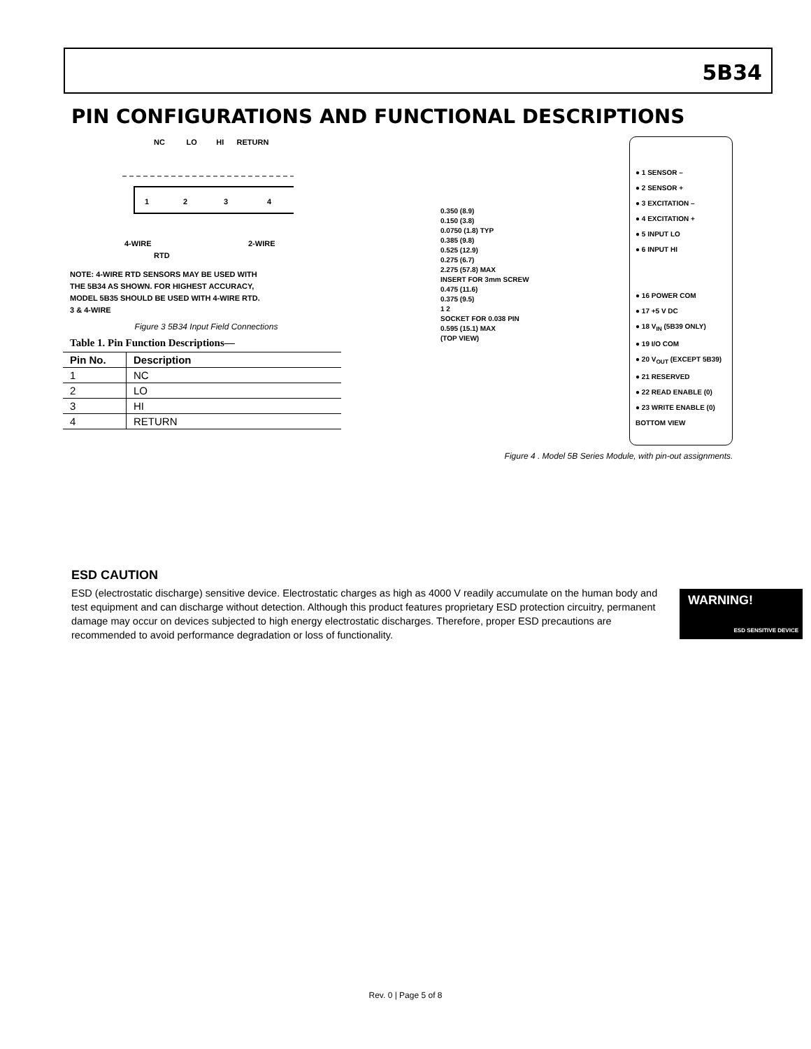5B34
PIN CONFIGURATIONS AND FUNCTIONAL DESCRIPTIONS
NC LO HI RETURN
1
2
3
4
4-WIRE
2-WIRE
RTD
NOTE: 4-WIRE RTD SENSORS MAY BE USED WITH
THE 5B34 AS SHOWN. FOR HIGHEST ACCURACY,
MODEL 5B35 SHOULD BE USED WITH 4-WIRE RTD.
3 & 4-WIRE
Figure 3 5B34 Input Field Connections
Table 1. Pin Function Descriptions—
| Pin No. | Description |
| --- | --- |
| 1 | NC |
| 2 | LO |
| 3 | HI |
| 4 | RETURN |
0.350 (8.9)
0.150 (3.8)
0.0750 (1.8) TYP
0.385 (9.8)
0.525 (12.9)
0.275 (6.7)
2.275 (57.8) MAX
INSERT FOR 3mm SCREW
0.475 (11.6)
0.375 (9.5)
1 2
SOCKET FOR 0.038 PIN
0.595 (15.1) MAX
(TOP VIEW)
● 1 SENSOR –
● 2 SENSOR +
● 3 EXCITATION –
● 4 EXCITATION +
● 5 INPUT LO
● 6 INPUT HI
● 16 POWER COM
● 17 +5 V DC
● 18 V<sub>IN</sub> (5B39 ONLY)
● 19 I/O COM
● 20 V<sub>OUT</sub> (EXCEPT 5B39)
● 21 RESERVED
● 22 READ ENABLE (0)
● 23 WRITE ENABLE (0)
BOTTOM VIEW
Figure 4 . Model 5B Series Module, with pin-out assignments.
ESD CAUTION
ESD (electrostatic discharge) sensitive device. Electrostatic charges as high as 4000 V readily accumulate on the human body and test equipment and can discharge without detection. Although this product features proprietary ESD protection circuitry, permanent damage may occur on devices subjected to high energy electrostatic discharges. Therefore, proper ESD precautions are recommended to avoid performance degradation or loss of functionality.
WARNING!
ESD SENSITIVE DEVICE
Rev. 0 | Page 5 of 8